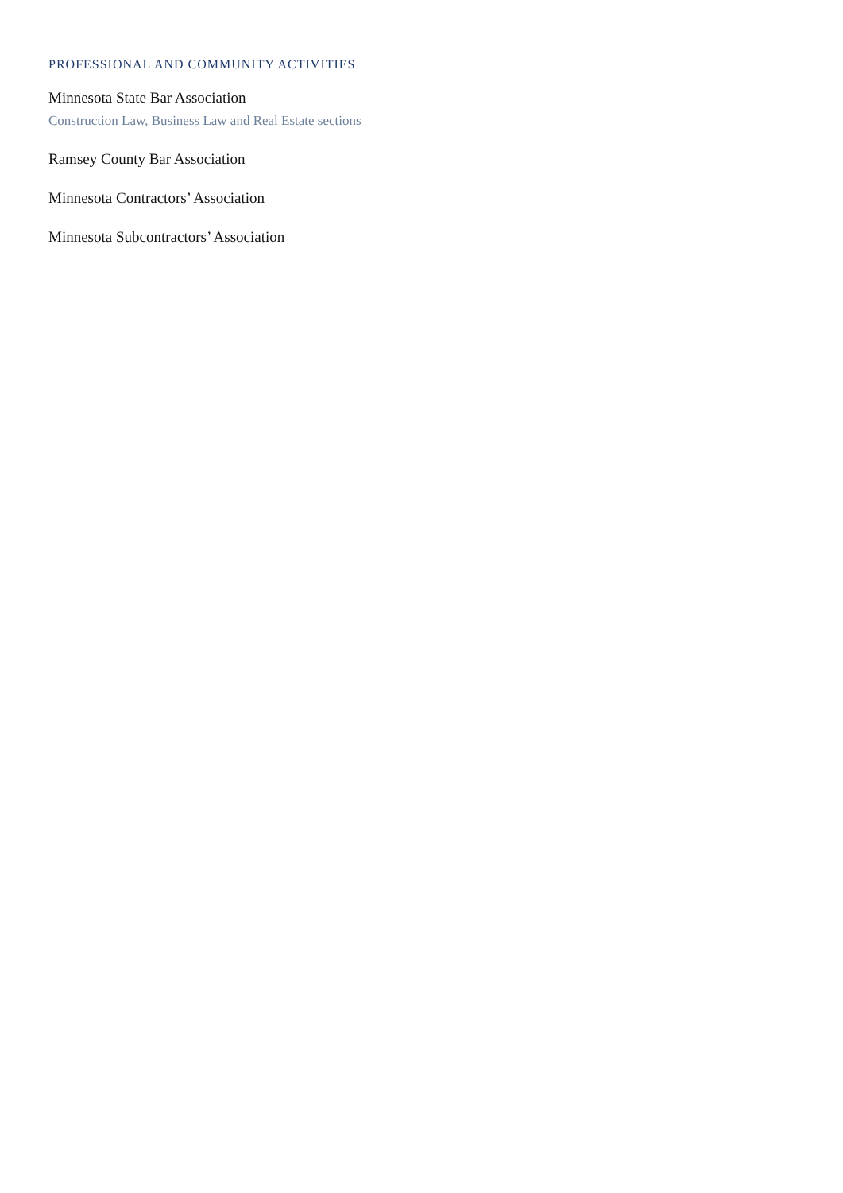PROFESSIONAL AND COMMUNITY ACTIVITIES
Minnesota State Bar Association
Construction Law, Business Law and Real Estate sections
Ramsey County Bar Association
Minnesota Contractors’ Association
Minnesota Subcontractors’ Association